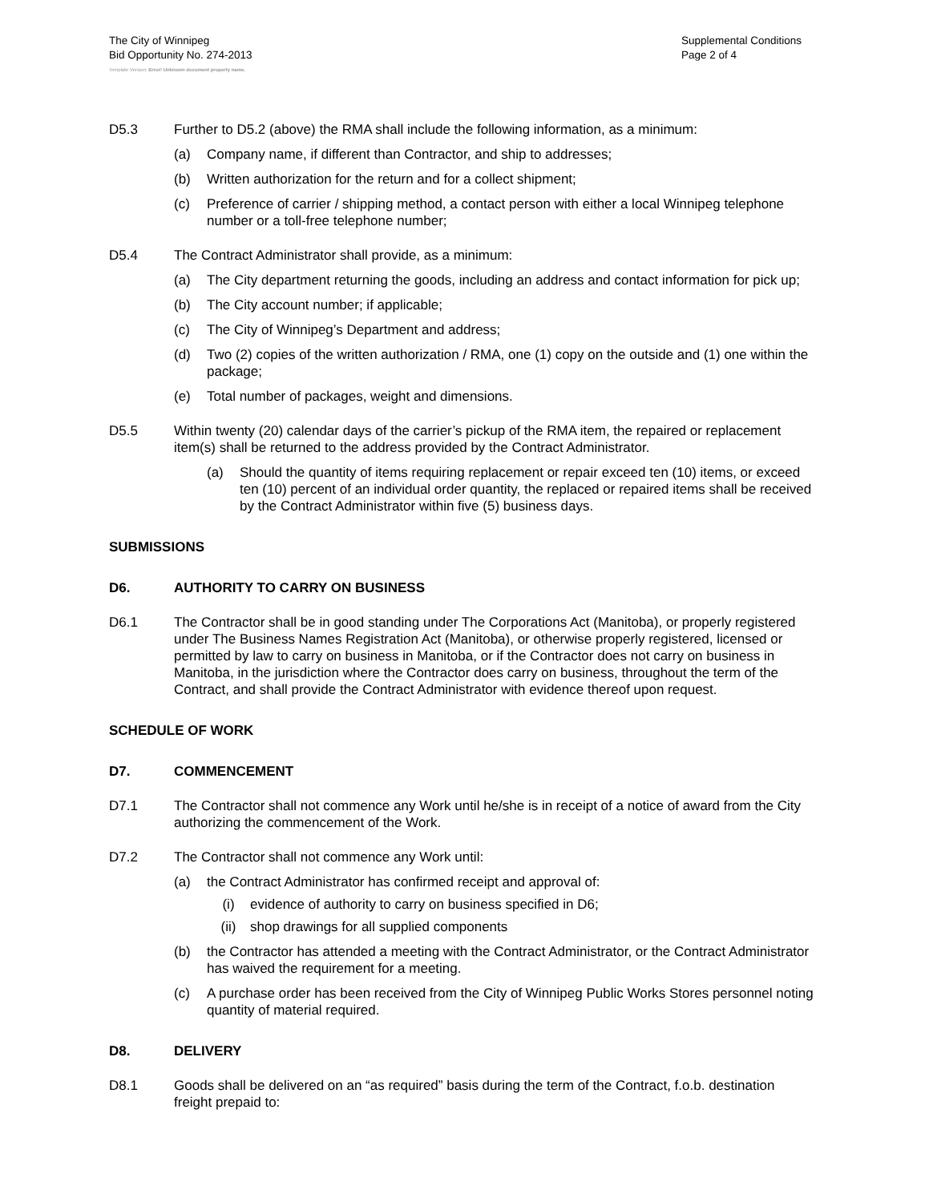The City of Winnipeg
Bid Opportunity No. 274-2013
Template Version: Error! Unknown document property name.
Supplemental Conditions
Page 2 of 4
D5.3 Further to D5.2 (above) the RMA shall include the following information, as a minimum:
(a) Company name, if different than Contractor, and ship to addresses;
(b) Written authorization for the return and for a collect shipment;
(c) Preference of carrier / shipping method, a contact person with either a local Winnipeg telephone number or a toll-free telephone number;
D5.4 The Contract Administrator shall provide, as a minimum:
(a) The City department returning the goods, including an address and contact information for pick up;
(b) The City account number; if applicable;
(c) The City of Winnipeg’s Department and address;
(d) Two (2) copies of the written authorization / RMA, one (1) copy on the outside and (1) one within the package;
(e) Total number of packages, weight and dimensions.
D5.5 Within twenty (20) calendar days of the carrier’s pickup of the RMA item, the repaired or replacement item(s) shall be returned to the address provided by the Contract Administrator.
(a) Should the quantity of items requiring replacement or repair exceed ten (10) items, or exceed ten (10) percent of an individual order quantity, the replaced or repaired items shall be received by the Contract Administrator within five (5) business days.
SUBMISSIONS
D6. AUTHORITY TO CARRY ON BUSINESS
D6.1 The Contractor shall be in good standing under The Corporations Act (Manitoba), or properly registered under The Business Names Registration Act (Manitoba), or otherwise properly registered, licensed or permitted by law to carry on business in Manitoba, or if the Contractor does not carry on business in Manitoba, in the jurisdiction where the Contractor does carry on business, throughout the term of the Contract, and shall provide the Contract Administrator with evidence thereof upon request.
SCHEDULE OF WORK
D7. COMMENCEMENT
D7.1 The Contractor shall not commence any Work until he/she is in receipt of a notice of award from the City authorizing the commencement of the Work.
D7.2 The Contractor shall not commence any Work until:
(a) the Contract Administrator has confirmed receipt and approval of:
(i) evidence of authority to carry on business specified in D6;
(ii) shop drawings for all supplied components
(b) the Contractor has attended a meeting with the Contract Administrator, or the Contract Administrator has waived the requirement for a meeting.
(c) A purchase order has been received from the City of Winnipeg Public Works Stores personnel noting quantity of material required.
D8. DELIVERY
D8.1 Goods shall be delivered on an “as required” basis during the term of the Contract, f.o.b. destination freight prepaid to: